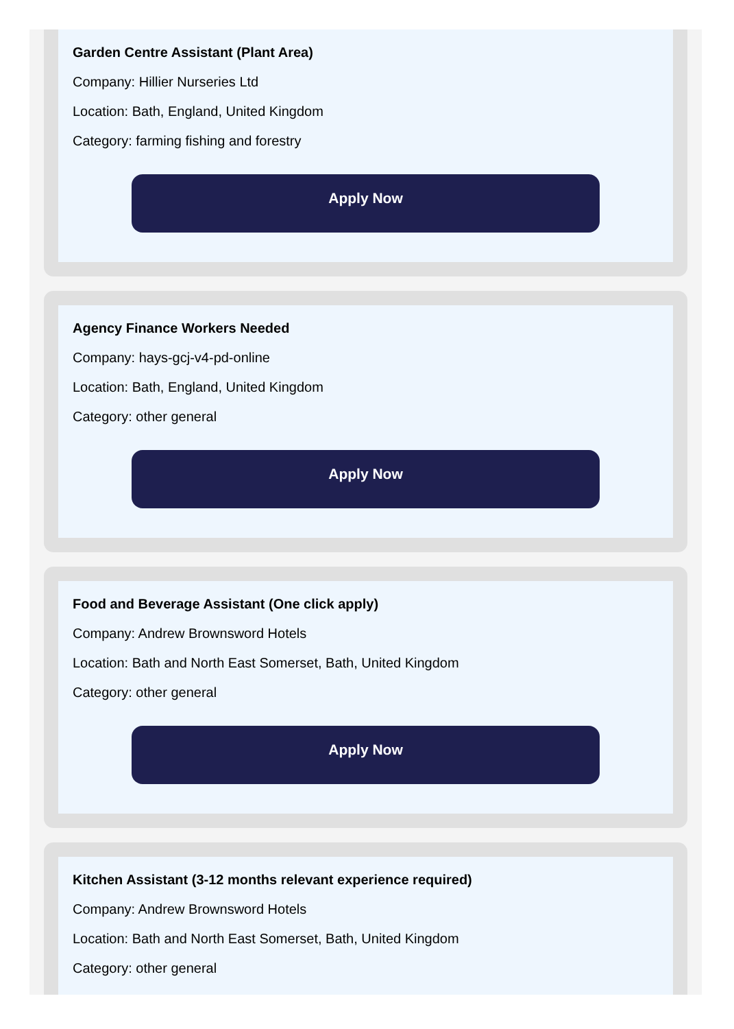Garden Centre Assistant (Plant Area)
Company: Hillier Nurseries Ltd
Location: Bath, England, United Kingdom
Category: farming fishing and forestry
Apply Now
Agency Finance Workers Needed
Company: hays-gcj-v4-pd-online
Location: Bath, England, United Kingdom
Category: other general
Apply Now
Food and Beverage Assistant (One click apply)
Company: Andrew Brownsword Hotels
Location: Bath and North East Somerset, Bath, United Kingdom
Category: other general
Apply Now
Kitchen Assistant (3-12 months relevant experience required)
Company: Andrew Brownsword Hotels
Location: Bath and North East Somerset, Bath, United Kingdom
Category: other general